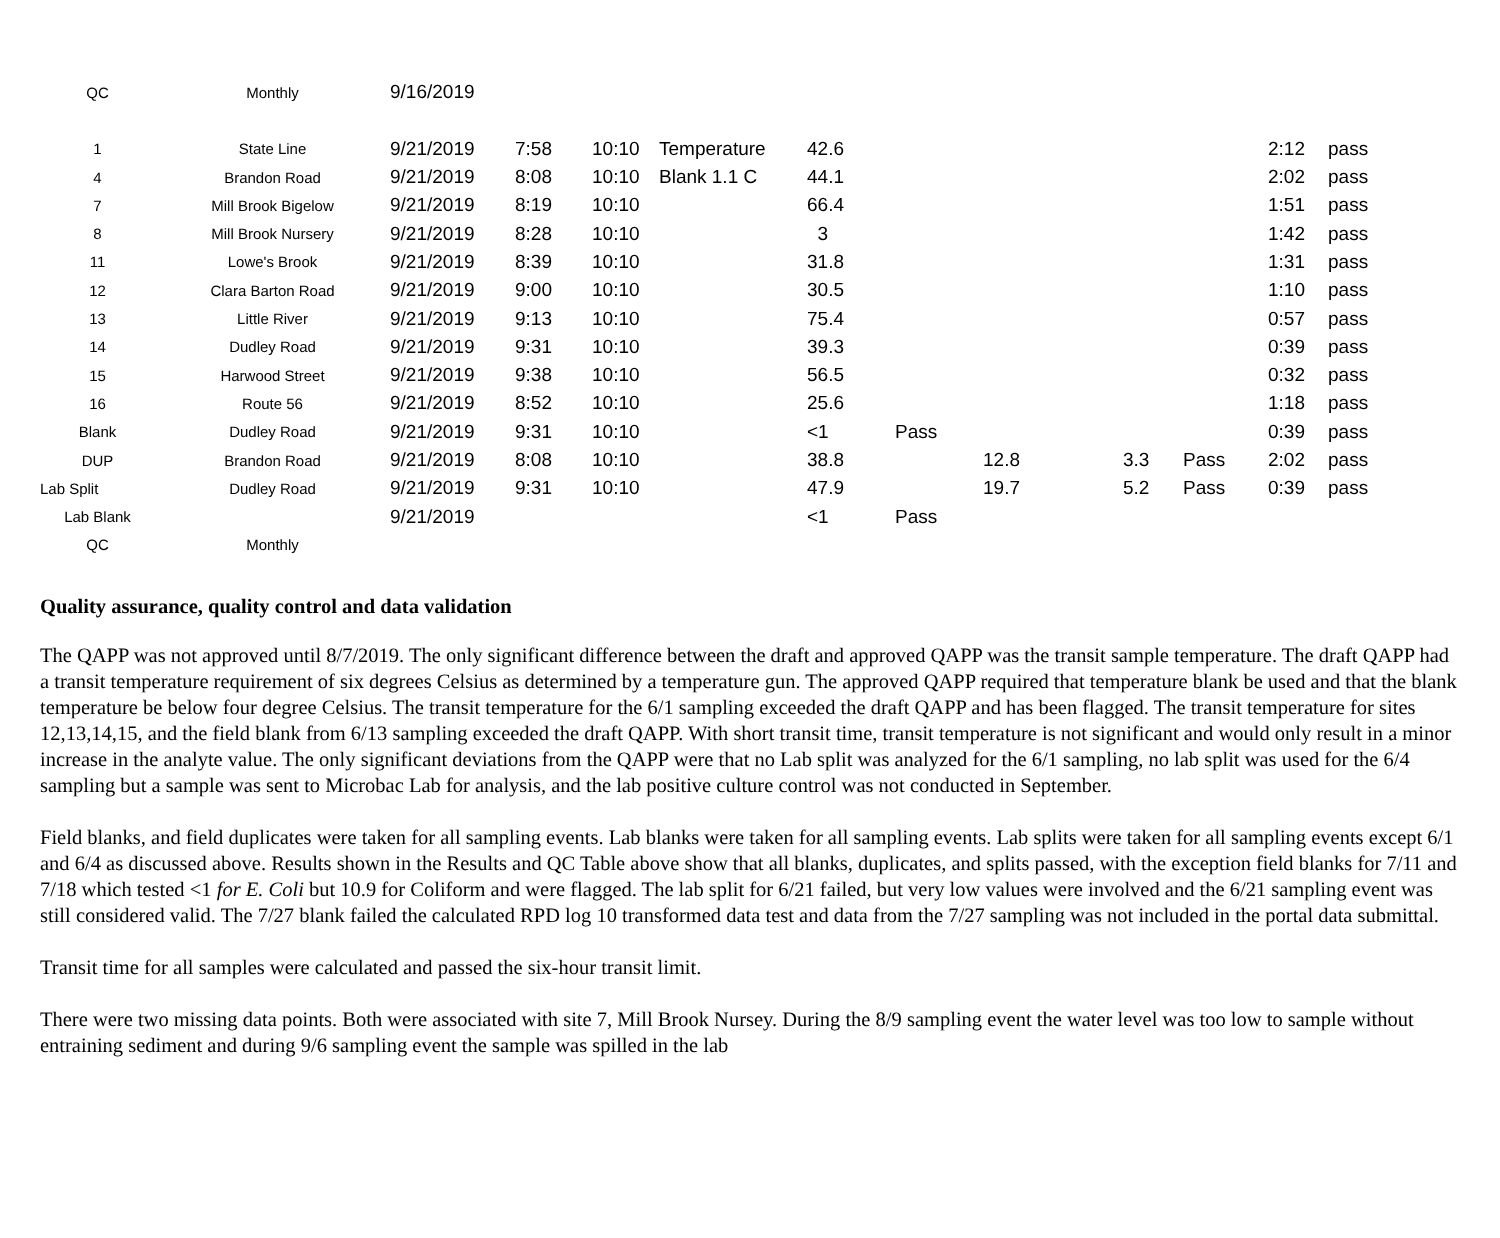| QC | Monthly | 9/16/2019 | | | | | | | | | | |
| 1 | State Line | 9/21/2019 | 7:58 | 10:10 | Temperature | 42.6 | | | | | 2:12 | pass |
| 4 | Brandon Road | 9/21/2019 | 8:08 | 10:10 | Blank 1.1 C | 44.1 | | | | | 2:02 | pass |
| 7 | Mill Brook Bigelow | 9/21/2019 | 8:19 | 10:10 | | 66.4 | | | | | 1:51 | pass |
| 8 | Mill Brook Nursery | 9/21/2019 | 8:28 | 10:10 | | 3 | | | | | 1:42 | pass |
| 11 | Lowe's Brook | 9/21/2019 | 8:39 | 10:10 | | 31.8 | | | | | 1:31 | pass |
| 12 | Clara Barton Road | 9/21/2019 | 9:00 | 10:10 | | 30.5 | | | | | 1:10 | pass |
| 13 | Little River | 9/21/2019 | 9:13 | 10:10 | | 75.4 | | | | | 0:57 | pass |
| 14 | Dudley Road | 9/21/2019 | 9:31 | 10:10 | | 39.3 | | | | | 0:39 | pass |
| 15 | Harwood Street | 9/21/2019 | 9:38 | 10:10 | | 56.5 | | | | | 0:32 | pass |
| 16 | Route 56 | 9/21/2019 | 8:52 | 10:10 | | 25.6 | | | | | 1:18 | pass |
| Blank | Dudley Road | 9/21/2019 | 9:31 | 10:10 | | <1 | Pass | | | | 0:39 | pass |
| DUP | Brandon Road | 9/21/2019 | 8:08 | 10:10 | | 38.8 | | 12.8 | 3.3 | Pass | 2:02 | pass |
| Lab Split | Dudley Road | 9/21/2019 | 9:31 | 10:10 | | 47.9 | | 19.7 | 5.2 | Pass | 0:39 | pass |
| Lab Blank | | 9/21/2019 | | | | <1 | Pass | | | | | |
| QC | Monthly | | | | | | | | | | | |
Quality assurance, quality control and data validation
The QAPP was not approved until 8/7/2019. The only significant difference between the draft and approved QAPP was the transit sample temperature. The draft QAPP had a transit temperature requirement of six degrees Celsius as determined by a temperature gun. The approved QAPP required that temperature blank be used and that the blank temperature be below four degree Celsius. The transit temperature for the 6/1 sampling exceeded the draft QAPP and has been flagged. The transit temperature for sites 12,13,14,15, and the field blank from 6/13 sampling exceeded the draft QAPP. With short transit time, transit temperature is not significant and would only result in a minor increase in the analyte value. The only significant deviations from the QAPP were that no Lab split was analyzed for the 6/1 sampling, no lab split was used for the 6/4 sampling but a sample was sent to Microbac Lab for analysis, and the lab positive culture control was not conducted in September.
Field blanks, and field duplicates were taken for all sampling events. Lab blanks were taken for all sampling events. Lab splits were taken for all sampling events except 6/1 and 6/4 as discussed above. Results shown in the Results and QC Table above show that all blanks, duplicates, and splits passed, with the exception field blanks for 7/11 and 7/18 which tested <1 for E. Coli but 10.9 for Coliform and were flagged. The lab split for 6/21 failed, but very low values were involved and the 6/21 sampling event was still considered valid. The 7/27 blank failed the calculated RPD log 10 transformed data test and data from the 7/27 sampling was not included in the portal data submittal.
Transit time for all samples were calculated and passed the six-hour transit limit.
There were two missing data points. Both were associated with site 7, Mill Brook Nursey. During the 8/9 sampling event the water level was too low to sample without entraining sediment and during 9/6 sampling event the sample was spilled in the lab